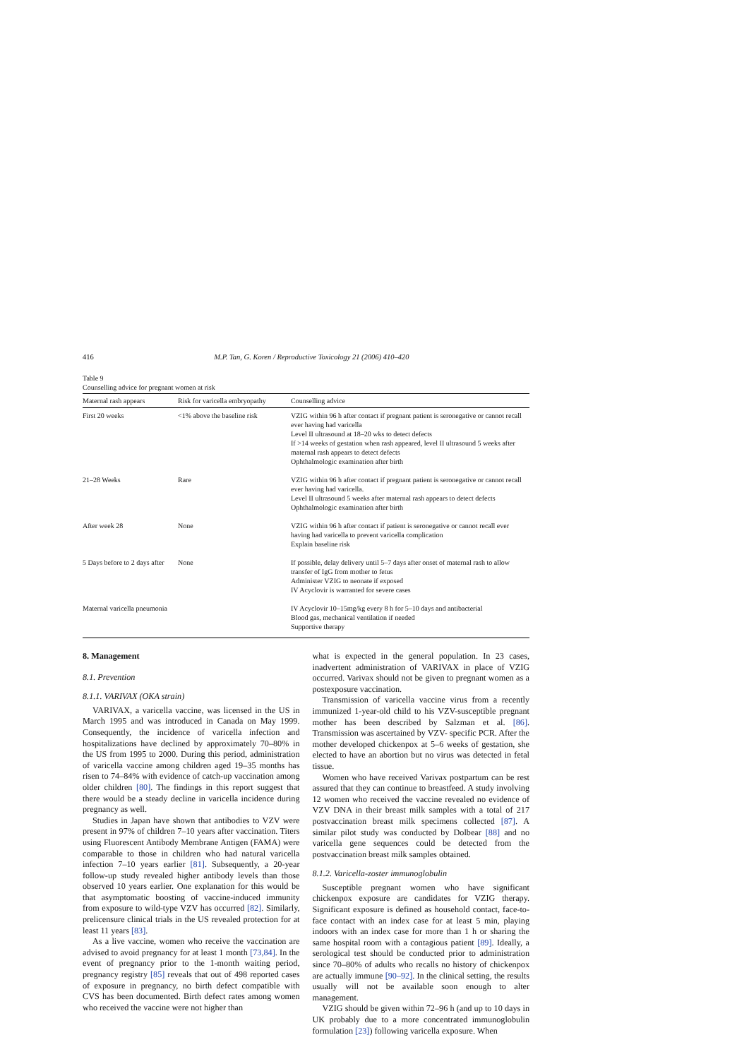416 M.P. Tan, G. Koren / Reproductive Toxicology 21 (2006) 410–420
Table 9
Counselling advice for pregnant women at risk
| Maternal rash appears | Risk for varicella embryopathy | Counselling advice |
| --- | --- | --- |
| First 20 weeks | <1% above the baseline risk | VZIG within 96 h after contact if pregnant patient is seronegative or cannot recall ever having had varicella Level II ultrasound at 18–20 wks to detect defects If >14 weeks of gestation when rash appeared, level II ultrasound 5 weeks after maternal rash appears to detect defects Ophthalmologic examination after birth |
| 21–28 Weeks | Rare | VZIG within 96 h after contact if pregnant patient is seronegative or cannot recall ever having had varicella. Level II ultrasound 5 weeks after maternal rash appears to detect defects Ophthalmologic examination after birth |
| After week 28 | None | VZIG within 96 h after contact if patient is seronegative or cannot recall ever having had varicella to prevent varicella complication Explain baseline risk |
| 5 Days before to 2 days after | None | If possible, delay delivery until 5–7 days after onset of maternal rash to allow transfer of IgG from mother to fetus Administer VZIG to neonate if exposed IV Acyclovir is warranted for severe cases |
| Maternal varicella pneumonia | | IV Acyclovir 10–15mg/kg every 8 h for 5–10 days and antibacterial Blood gas, mechanical ventilation if needed Supportive therapy |
8. Management
8.1. Prevention
8.1.1. VARIVAX (OKA strain)
VARIVAX, a varicella vaccine, was licensed in the US in March 1995 and was introduced in Canada on May 1999. Consequently, the incidence of varicella infection and hospitalizations have declined by approximately 70–80% in the US from 1995 to 2000. During this period, administration of varicella vaccine among children aged 19–35 months has risen to 74–84% with evidence of catch-up vaccination among older children [80]. The findings in this report suggest that there would be a steady decline in varicella incidence during pregnancy as well.
Studies in Japan have shown that antibodies to VZV were present in 97% of children 7–10 years after vaccination. Titers using Fluorescent Antibody Membrane Antigen (FAMA) were comparable to those in children who had natural varicella infection 7–10 years earlier [81]. Subsequently, a 20-year follow-up study revealed higher antibody levels than those observed 10 years earlier. One explanation for this would be that asymptomatic boosting of vaccine-induced immunity from exposure to wild-type VZV has occurred [82]. Similarly, prelicensure clinical trials in the US revealed protection for at least 11 years [83].
As a live vaccine, women who receive the vaccination are advised to avoid pregnancy for at least 1 month [73,84]. In the event of pregnancy prior to the 1-month waiting period, pregnancy registry [85] reveals that out of 498 reported cases of exposure in pregnancy, no birth defect compatible with CVS has been documented. Birth defect rates among women who received the vaccine were not higher than
what is expected in the general population. In 23 cases, inadvertent administration of VARIVAX in place of VZIG occurred. Varivax should not be given to pregnant women as a postexposure vaccination.
Transmission of varicella vaccine virus from a recently immunized 1-year-old child to his VZV-susceptible pregnant mother has been described by Salzman et al. [86]. Transmission was ascertained by VZV- specific PCR. After the mother developed chickenpox at 5–6 weeks of gestation, she elected to have an abortion but no virus was detected in fetal tissue.
Women who have received Varivax postpartum can be rest assured that they can continue to breastfeed. A study involving 12 women who received the vaccine revealed no evidence of VZV DNA in their breast milk samples with a total of 217 postvaccination breast milk specimens collected [87]. A similar pilot study was conducted by Dolbear [88] and no varicella gene sequences could be detected from the postvaccination breast milk samples obtained.
8.1.2. Varicella-zoster immunoglobulin
Susceptible pregnant women who have significant chickenpox exposure are candidates for VZIG therapy. Significant exposure is defined as household contact, face-to-face contact with an index case for at least 5 min, playing indoors with an index case for more than 1 h or sharing the same hospital room with a contagious patient [89]. Ideally, a serological test should be conducted prior to administration since 70–80% of adults who recalls no history of chickenpox are actually immune [90–92]. In the clinical setting, the results usually will not be available soon enough to alter management.
VZIG should be given within 72–96 h (and up to 10 days in UK probably due to a more concentrated immunoglobulin formulation [23]) following varicella exposure. When